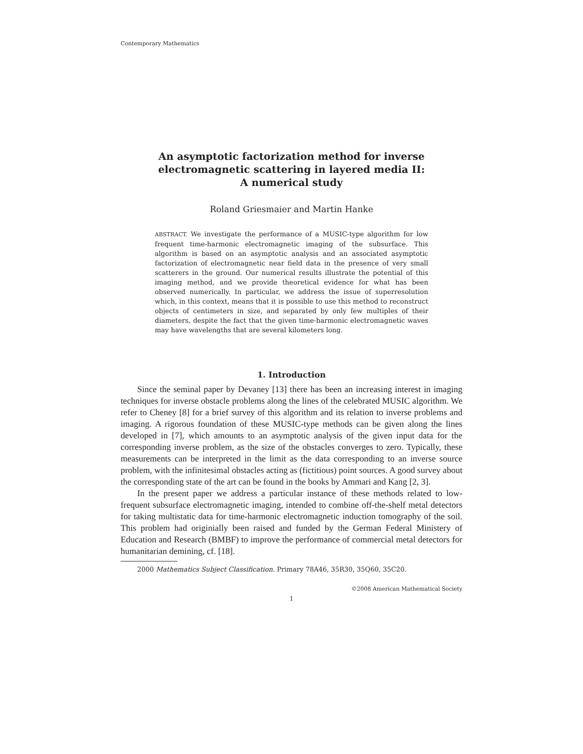Contemporary Mathematics
An asymptotic factorization method for inverse
electromagnetic scattering in layered media II:
A numerical study
Roland Griesmaier and Martin Hanke
ABSTRACT. We investigate the performance of a MUSIC-type algorithm for low frequent time-harmonic electromagnetic imaging of the subsurface. This algorithm is based on an asymptotic analysis and an associated asymptotic factorization of electromagnetic near field data in the presence of very small scatterers in the ground. Our numerical results illustrate the potential of this imaging method, and we provide theoretical evidence for what has been observed numerically. In particular, we address the issue of superresolution which, in this context, means that it is possible to use this method to reconstruct objects of centimeters in size, and separated by only few multiples of their diameters, despite the fact that the given time-harmonic electromagnetic waves may have wavelengths that are several kilometers long.
1. Introduction
Since the seminal paper by Devaney [13] there has been an increasing interest in imaging techniques for inverse obstacle problems along the lines of the celebrated MUSIC algorithm. We refer to Cheney [8] for a brief survey of this algorithm and its relation to inverse problems and imaging. A rigorous foundation of these MUSIC-type methods can be given along the lines developed in [7], which amounts to an asymptotic analysis of the given input data for the corresponding inverse problem, as the size of the obstacles converges to zero. Typically, these measurements can be interpreted in the limit as the data corresponding to an inverse source problem, with the infinitesimal obstacles acting as (fictitious) point sources. A good survey about the corresponding state of the art can be found in the books by Ammari and Kang [2, 3].
In the present paper we address a particular instance of these methods related to low-frequent subsurface electromagnetic imaging, intended to combine off-the-shelf metal detectors for taking multistatic data for time-harmonic electromagnetic induction tomography of the soil. This problem had originially been raised and funded by the German Federal Ministery of Education and Research (BMBF) to improve the performance of commercial metal detectors for humanitarian demining, cf. [18].
2000 Mathematics Subject Classification. Primary 78A46, 35R30, 35Q60, 35C20.
©2008 American Mathematical Society
1